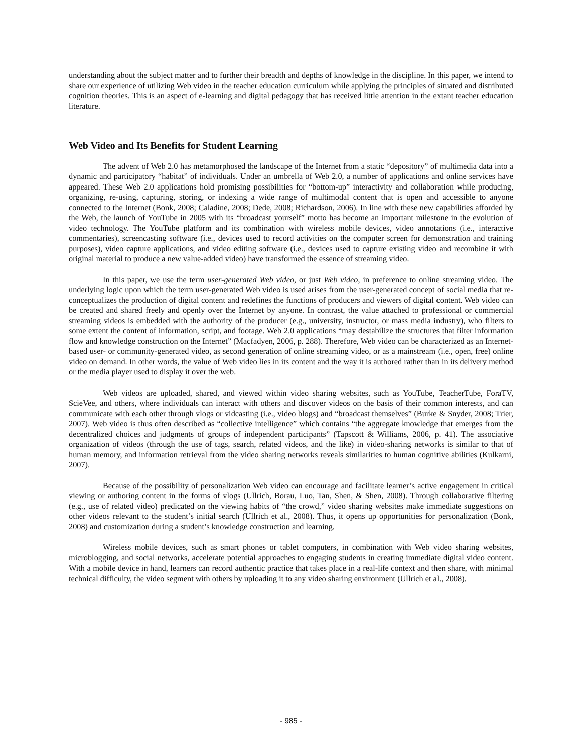understanding about the subject matter and to further their breadth and depths of knowledge in the discipline. In this paper, we intend to share our experience of utilizing Web video in the teacher education curriculum while applying the principles of situated and distributed cognition theories. This is an aspect of e-learning and digital pedagogy that has received little attention in the extant teacher education literature.
Web Video and Its Benefits for Student Learning
The advent of Web 2.0 has metamorphosed the landscape of the Internet from a static “depository” of multimedia data into a dynamic and participatory “habitat” of individuals. Under an umbrella of Web 2.0, a number of applications and online services have appeared. These Web 2.0 applications hold promising possibilities for “bottom-up” interactivity and collaboration while producing, organizing, re-using, capturing, storing, or indexing a wide range of multimodal content that is open and accessible to anyone connected to the Internet (Bonk, 2008; Caladine, 2008; Dede, 2008; Richardson, 2006). In line with these new capabilities afforded by the Web, the launch of YouTube in 2005 with its “broadcast yourself” motto has become an important milestone in the evolution of video technology. The YouTube platform and its combination with wireless mobile devices, video annotations (i.e., interactive commentaries), screencasting software (i.e., devices used to record activities on the computer screen for demonstration and training purposes), video capture applications, and video editing software (i.e., devices used to capture existing video and recombine it with original material to produce a new value-added video) have transformed the essence of streaming video.
In this paper, we use the term user-generated Web video, or just Web video, in preference to online streaming video. The underlying logic upon which the term user-generated Web video is used arises from the user-generated concept of social media that re-conceptualizes the production of digital content and redefines the functions of producers and viewers of digital content. Web video can be created and shared freely and openly over the Internet by anyone. In contrast, the value attached to professional or commercial streaming videos is embedded with the authority of the producer (e.g., university, instructor, or mass media industry), who filters to some extent the content of information, script, and footage. Web 2.0 applications “may destabilize the structures that filter information flow and knowledge construction on the Internet” (Macfadyen, 2006, p. 288). Therefore, Web video can be characterized as an Internet-based user- or community-generated video, as second generation of online streaming video, or as a mainstream (i.e., open, free) online video on demand. In other words, the value of Web video lies in its content and the way it is authored rather than in its delivery method or the media player used to display it over the web.
Web videos are uploaded, shared, and viewed within video sharing websites, such as YouTube, TeacherTube, ForaTV, ScieVee, and others, where individuals can interact with others and discover videos on the basis of their common interests, and can communicate with each other through vlogs or vidcasting (i.e., video blogs) and “broadcast themselves” (Burke & Snyder, 2008; Trier, 2007). Web video is thus often described as “collective intelligence” which contains “the aggregate knowledge that emerges from the decentralized choices and judgments of groups of independent participants” (Tapscott & Williams, 2006, p. 41). The associative organization of videos (through the use of tags, search, related videos, and the like) in video-sharing networks is similar to that of human memory, and information retrieval from the video sharing networks reveals similarities to human cognitive abilities (Kulkarni, 2007).
Because of the possibility of personalization Web video can encourage and facilitate learner’s active engagement in critical viewing or authoring content in the forms of vlogs (Ullrich, Borau, Luo, Tan, Shen, & Shen, 2008). Through collaborative filtering (e.g., use of related video) predicated on the viewing habits of “the crowd,” video sharing websites make immediate suggestions on other videos relevant to the student’s initial search (Ullrich et al., 2008). Thus, it opens up opportunities for personalization (Bonk, 2008) and customization during a student’s knowledge construction and learning.
Wireless mobile devices, such as smart phones or tablet computers, in combination with Web video sharing websites, microblogging, and social networks, accelerate potential approaches to engaging students in creating immediate digital video content. With a mobile device in hand, learners can record authentic practice that takes place in a real-life context and then share, with minimal technical difficulty, the video segment with others by uploading it to any video sharing environment (Ullrich et al., 2008).
- 985 -